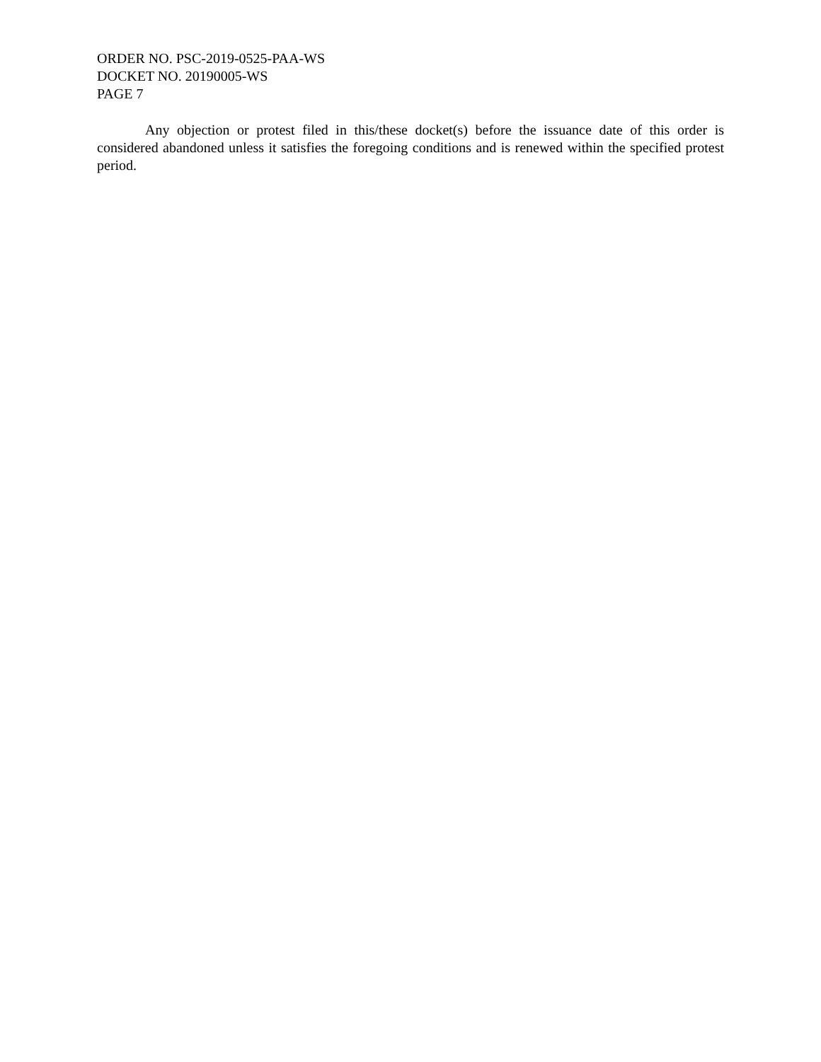ORDER NO. PSC-2019-0525-PAA-WS
DOCKET NO. 20190005-WS
PAGE 7
Any objection or protest filed in this/these docket(s) before the issuance date of this order is considered abandoned unless it satisfies the foregoing conditions and is renewed within the specified protest period.